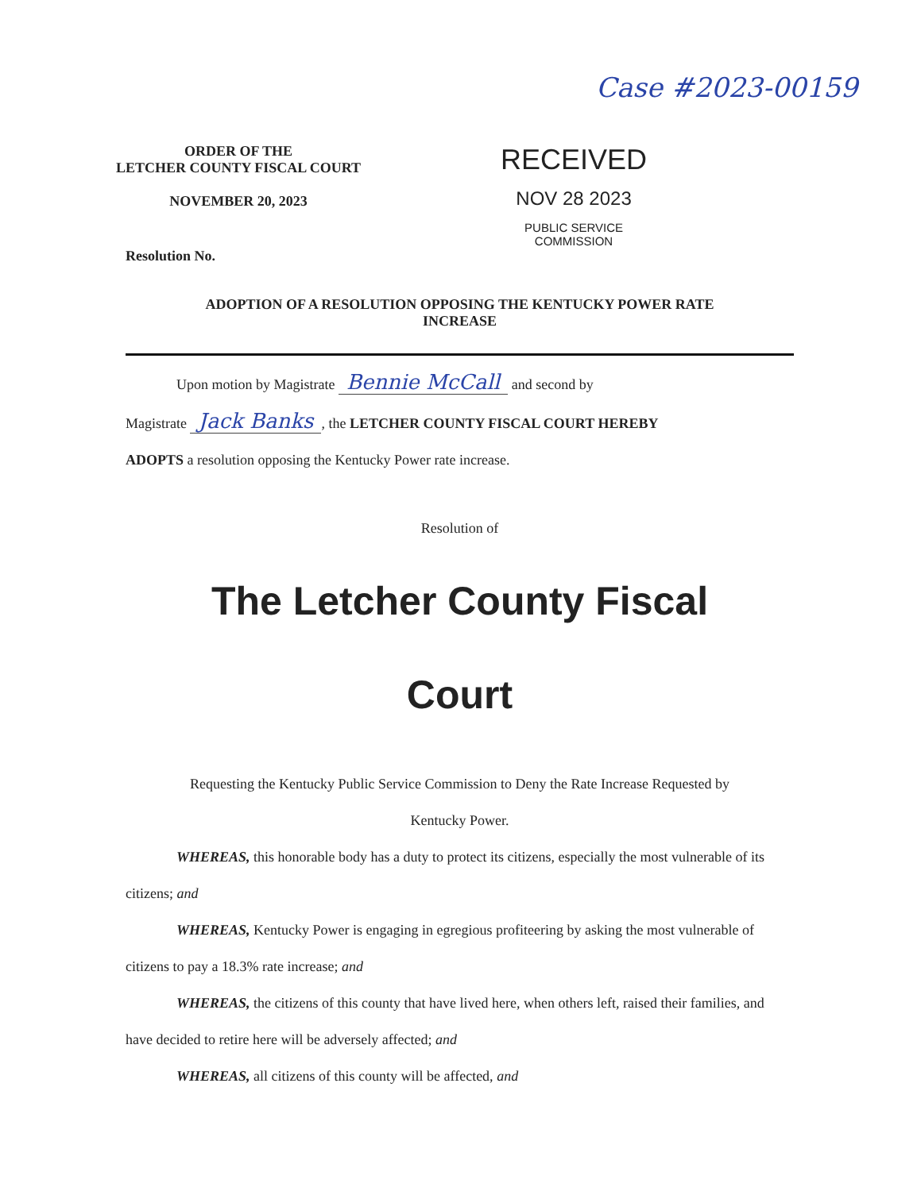Case #2023-00159
ORDER OF THE
LETCHER COUNTY FISCAL COURT
NOVEMBER 20, 2023
RECEIVED
NOV 28 2023
PUBLIC SERVICE
COMMISSION
Resolution No.
ADOPTION OF A RESOLUTION OPPOSING THE KENTUCKY POWER RATE
INCREASE
Upon motion by Magistrate Bennie McCall and second by
Magistrate Jack Banks, the LETCHER COUNTY FISCAL COURT HEREBY
ADOPTS a resolution opposing the Kentucky Power rate increase.
Resolution of
The Letcher County Fiscal
Court
Requesting the Kentucky Public Service Commission to Deny the Rate Increase Requested by
Kentucky Power.
WHEREAS, this honorable body has a duty to protect its citizens, especially the most vulnerable of its citizens; and
WHEREAS, Kentucky Power is engaging in egregious profiteering by asking the most vulnerable of citizens to pay a 18.3% rate increase; and
WHEREAS, the citizens of this county that have lived here, when others left, raised their families, and have decided to retire here will be adversely affected; and
WHEREAS, all citizens of this county will be affected, and